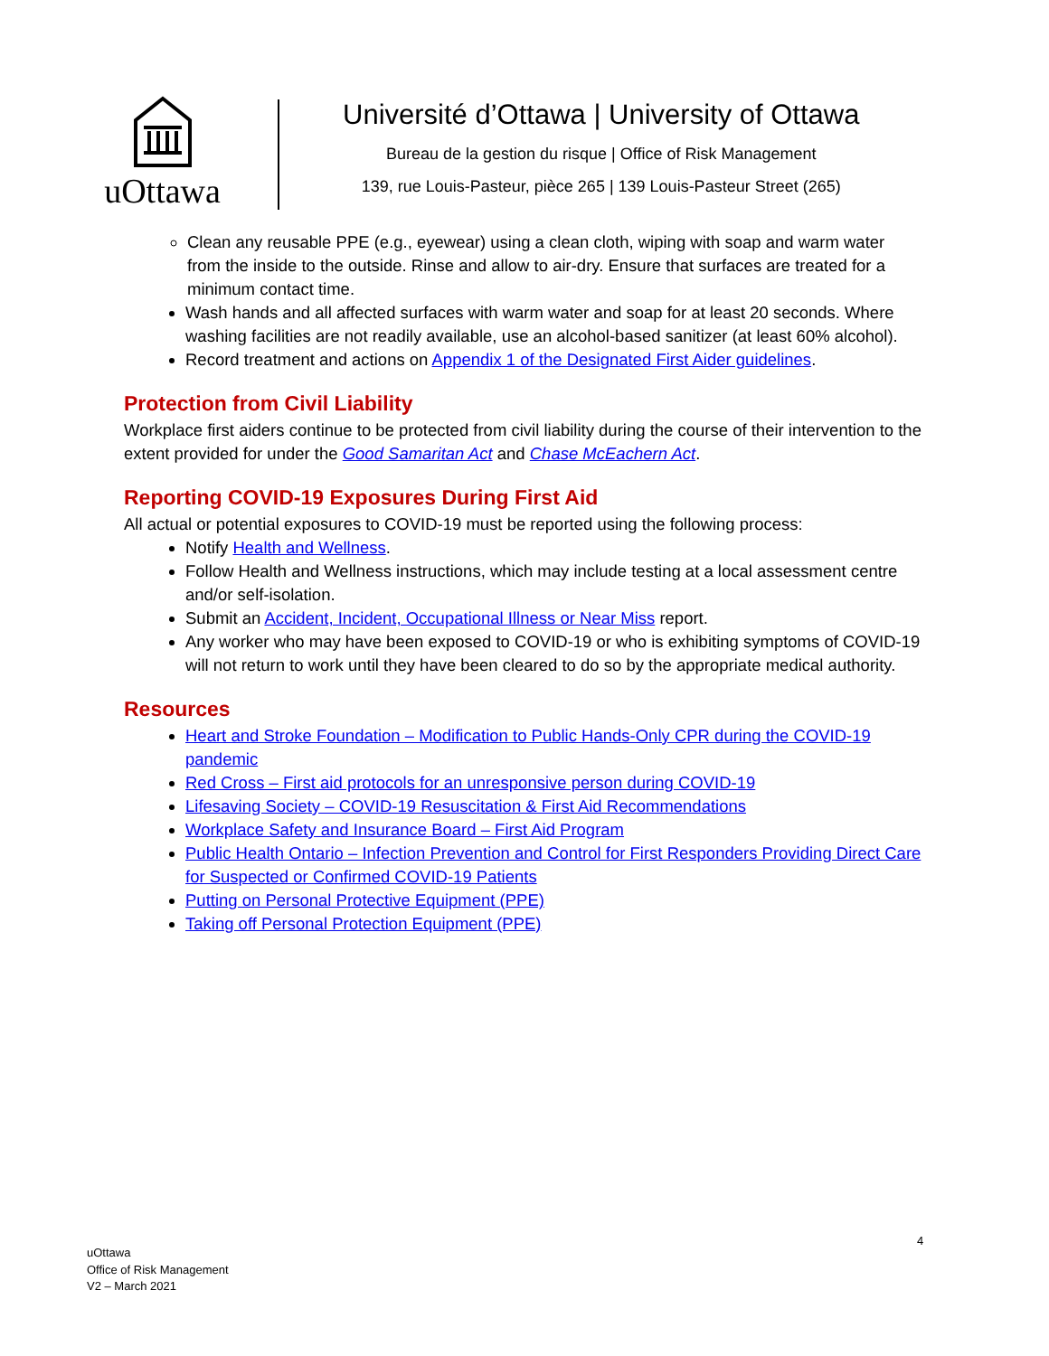uOttawa
Université d’Ottawa | University of Ottawa
Bureau de la gestion du risque | Office of Risk Management
139, rue Louis-Pasteur, pièce 265 | 139 Louis-Pasteur Street (265)
Clean any reusable PPE (e.g., eyewear) using a clean cloth, wiping with soap and warm water from the inside to the outside. Rinse and allow to air-dry. Ensure that surfaces are treated for a minimum contact time.
Wash hands and all affected surfaces with warm water and soap for at least 20 seconds. Where washing facilities are not readily available, use an alcohol-based sanitizer (at least 60% alcohol).
Record treatment and actions on Appendix 1 of the Designated First Aider guidelines.
Protection from Civil Liability
Workplace first aiders continue to be protected from civil liability during the course of their intervention to the extent provided for under the Good Samaritan Act and Chase McEachern Act.
Reporting COVID-19 Exposures During First Aid
All actual or potential exposures to COVID-19 must be reported using the following process:
Notify Health and Wellness.
Follow Health and Wellness instructions, which may include testing at a local assessment centre and/or self-isolation.
Submit an Accident, Incident, Occupational Illness or Near Miss report.
Any worker who may have been exposed to COVID-19 or who is exhibiting symptoms of COVID-19 will not return to work until they have been cleared to do so by the appropriate medical authority.
Resources
Heart and Stroke Foundation – Modification to Public Hands-Only CPR during the COVID-19 pandemic
Red Cross – First aid protocols for an unresponsive person during COVID-19
Lifesaving Society – COVID-19 Resuscitation & First Aid Recommendations
Workplace Safety and Insurance Board – First Aid Program
Public Health Ontario – Infection Prevention and Control for First Responders Providing Direct Care for Suspected or Confirmed COVID-19 Patients
Putting on Personal Protective Equipment (PPE)
Taking off Personal Protection Equipment (PPE)
4
uOttawa
Office of Risk Management
V2 – March 2021